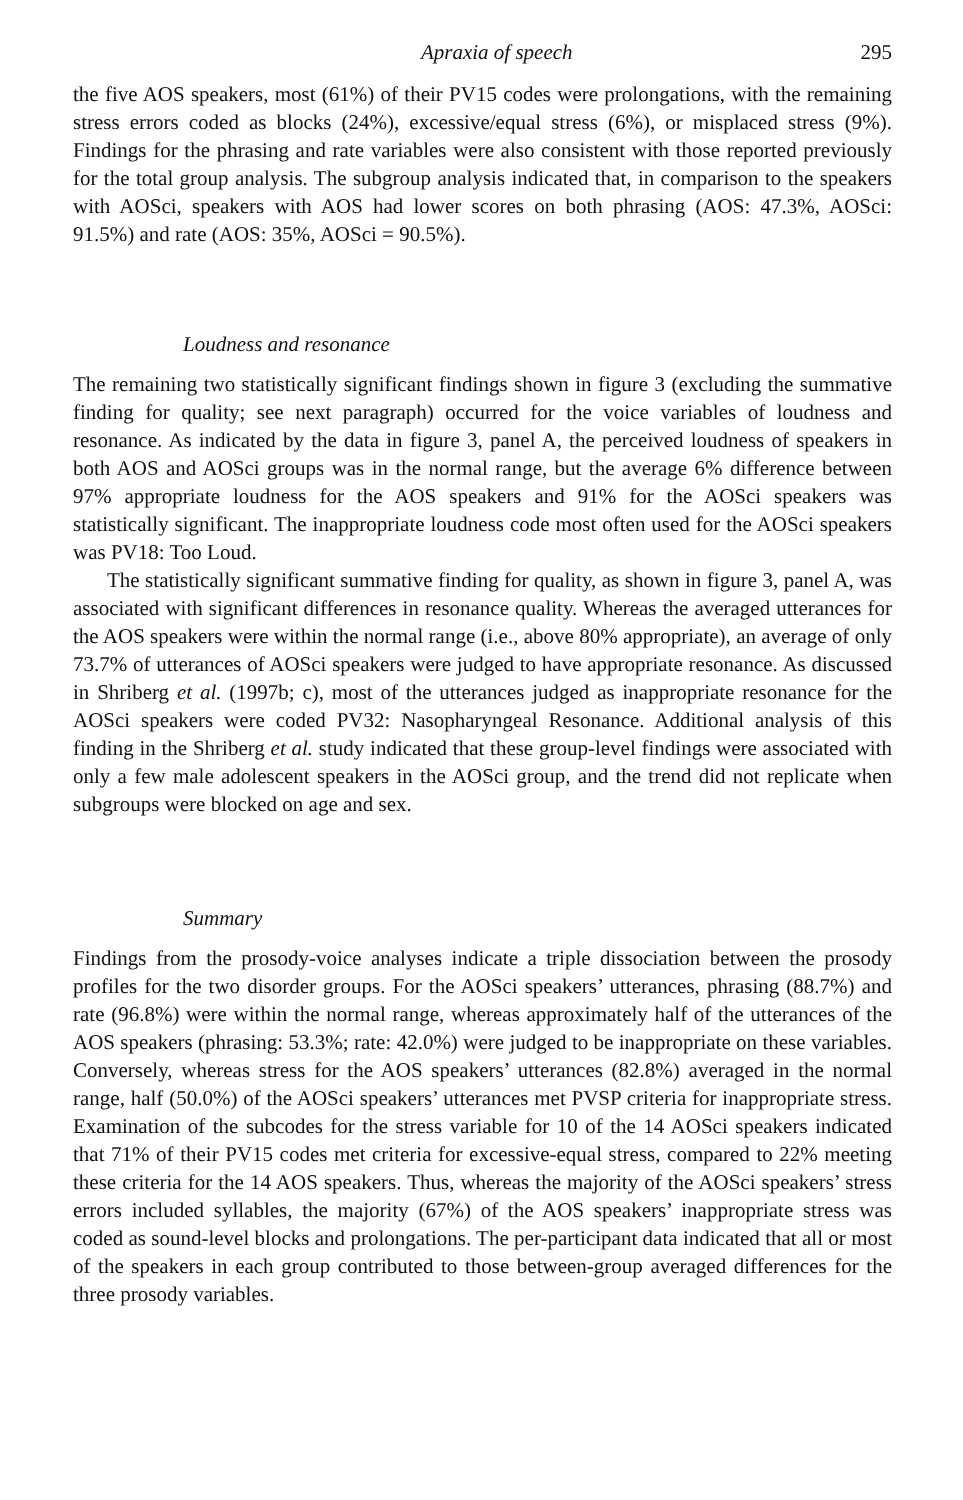Apraxia of speech 295
the five AOS speakers, most (61%) of their PV15 codes were prolongations, with the remaining stress errors coded as blocks (24%), excessive/equal stress (6%), or misplaced stress (9%). Findings for the phrasing and rate variables were also consistent with those reported previously for the total group analysis. The subgroup analysis indicated that, in comparison to the speakers with AOSci, speakers with AOS had lower scores on both phrasing (AOS: 47.3%, AOSci: 91.5%) and rate (AOS: 35%, AOSci = 90.5%).
Loudness and resonance
The remaining two statistically significant findings shown in figure 3 (excluding the summative finding for quality; see next paragraph) occurred for the voice variables of loudness and resonance. As indicated by the data in figure 3, panel A, the perceived loudness of speakers in both AOS and AOSci groups was in the normal range, but the average 6% difference between 97% appropriate loudness for the AOS speakers and 91% for the AOSci speakers was statistically significant. The inappropriate loudness code most often used for the AOSci speakers was PV18: Too Loud.
The statistically significant summative finding for quality, as shown in figure 3, panel A, was associated with significant differences in resonance quality. Whereas the averaged utterances for the AOS speakers were within the normal range (i.e., above 80% appropriate), an average of only 73.7% of utterances of AOSci speakers were judged to have appropriate resonance. As discussed in Shriberg et al. (1997b; c), most of the utterances judged as inappropriate resonance for the AOSci speakers were coded PV32: Nasopharyngeal Resonance. Additional analysis of this finding in the Shriberg et al. study indicated that these group-level findings were associated with only a few male adolescent speakers in the AOSci group, and the trend did not replicate when subgroups were blocked on age and sex.
Summary
Findings from the prosody-voice analyses indicate a triple dissociation between the prosody profiles for the two disorder groups. For the AOSci speakers’ utterances, phrasing (88.7%) and rate (96.8%) were within the normal range, whereas approximately half of the utterances of the AOS speakers (phrasing: 53.3%; rate: 42.0%) were judged to be inappropriate on these variables. Conversely, whereas stress for the AOS speakers’ utterances (82.8%) averaged in the normal range, half (50.0%) of the AOSci speakers’ utterances met PVSP criteria for inappropriate stress. Examination of the subcodes for the stress variable for 10 of the 14 AOSci speakers indicated that 71% of their PV15 codes met criteria for excessive-equal stress, compared to 22% meeting these criteria for the 14 AOS speakers. Thus, whereas the majority of the AOSci speakers’ stress errors included syllables, the majority (67%) of the AOS speakers’ inappropriate stress was coded as sound-level blocks and prolongations. The per-participant data indicated that all or most of the speakers in each group contributed to those between-group averaged differences for the three prosody variables.